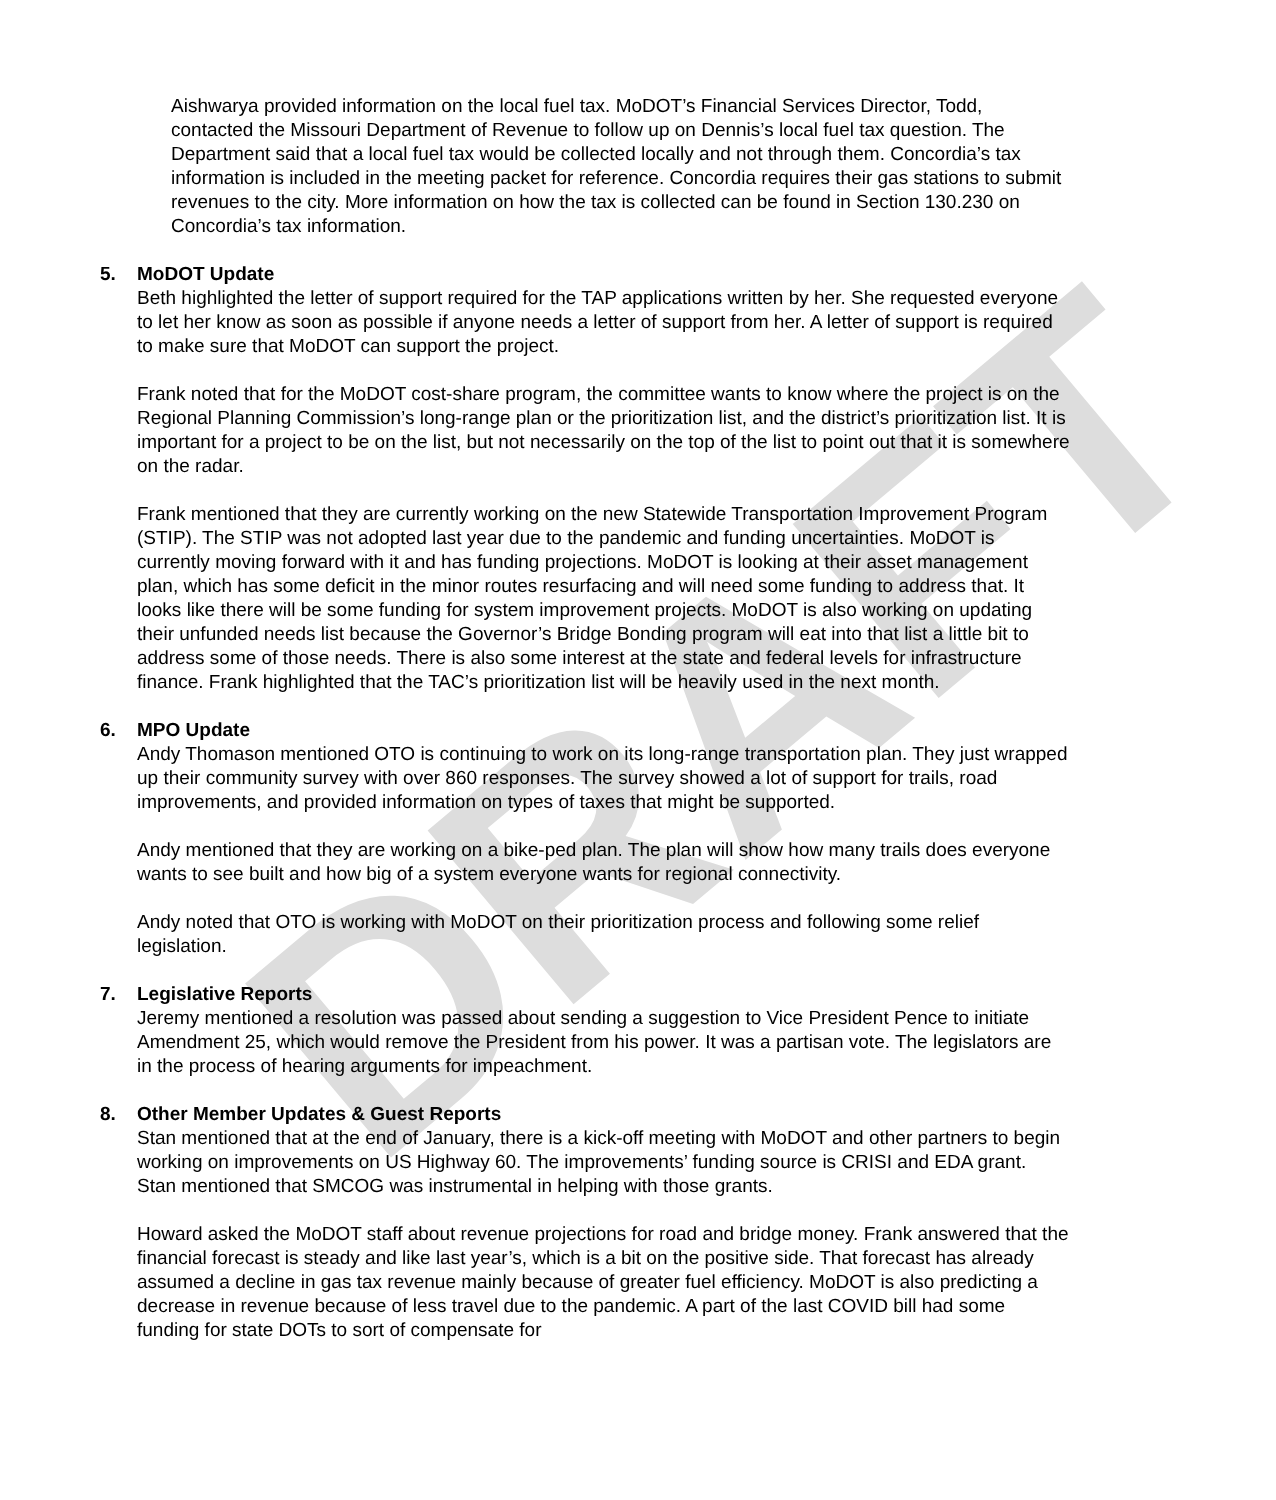DRAFT
Aishwarya provided information on the local fuel tax. MoDOT’s Financial Services Director, Todd, contacted the Missouri Department of Revenue to follow up on Dennis’s local fuel tax question. The Department said that a local fuel tax would be collected locally and not through them. Concordia’s tax information is included in the meeting packet for reference. Concordia requires their gas stations to submit revenues to the city. More information on how the tax is collected can be found in Section 130.230 on Concordia’s tax information.
5. MoDOT Update
Beth highlighted the letter of support required for the TAP applications written by her. She requested everyone to let her know as soon as possible if anyone needs a letter of support from her. A letter of support is required to make sure that MoDOT can support the project.
Frank noted that for the MoDOT cost-share program, the committee wants to know where the project is on the Regional Planning Commission’s long-range plan or the prioritization list, and the district’s prioritization list. It is important for a project to be on the list, but not necessarily on the top of the list to point out that it is somewhere on the radar.
Frank mentioned that they are currently working on the new Statewide Transportation Improvement Program (STIP). The STIP was not adopted last year due to the pandemic and funding uncertainties. MoDOT is currently moving forward with it and has funding projections. MoDOT is looking at their asset management plan, which has some deficit in the minor routes resurfacing and will need some funding to address that. It looks like there will be some funding for system improvement projects. MoDOT is also working on updating their unfunded needs list because the Governor’s Bridge Bonding program will eat into that list a little bit to address some of those needs. There is also some interest at the state and federal levels for infrastructure finance. Frank highlighted that the TAC’s prioritization list will be heavily used in the next month.
6. MPO Update
Andy Thomason mentioned OTO is continuing to work on its long-range transportation plan. They just wrapped up their community survey with over 860 responses. The survey showed a lot of support for trails, road improvements, and provided information on types of taxes that might be supported.
Andy mentioned that they are working on a bike-ped plan. The plan will show how many trails does everyone wants to see built and how big of a system everyone wants for regional connectivity.
Andy noted that OTO is working with MoDOT on their prioritization process and following some relief legislation.
7. Legislative Reports
Jeremy mentioned a resolution was passed about sending a suggestion to Vice President Pence to initiate Amendment 25, which would remove the President from his power. It was a partisan vote. The legislators are in the process of hearing arguments for impeachment.
8. Other Member Updates & Guest Reports
Stan mentioned that at the end of January, there is a kick-off meeting with MoDOT and other partners to begin working on improvements on US Highway 60. The improvements’ funding source is CRISI and EDA grant. Stan mentioned that SMCOG was instrumental in helping with those grants.
Howard asked the MoDOT staff about revenue projections for road and bridge money. Frank answered that the financial forecast is steady and like last year’s, which is a bit on the positive side. That forecast has already assumed a decline in gas tax revenue mainly because of greater fuel efficiency. MoDOT is also predicting a decrease in revenue because of less travel due to the pandemic. A part of the last COVID bill had some funding for state DOTs to sort of compensate for